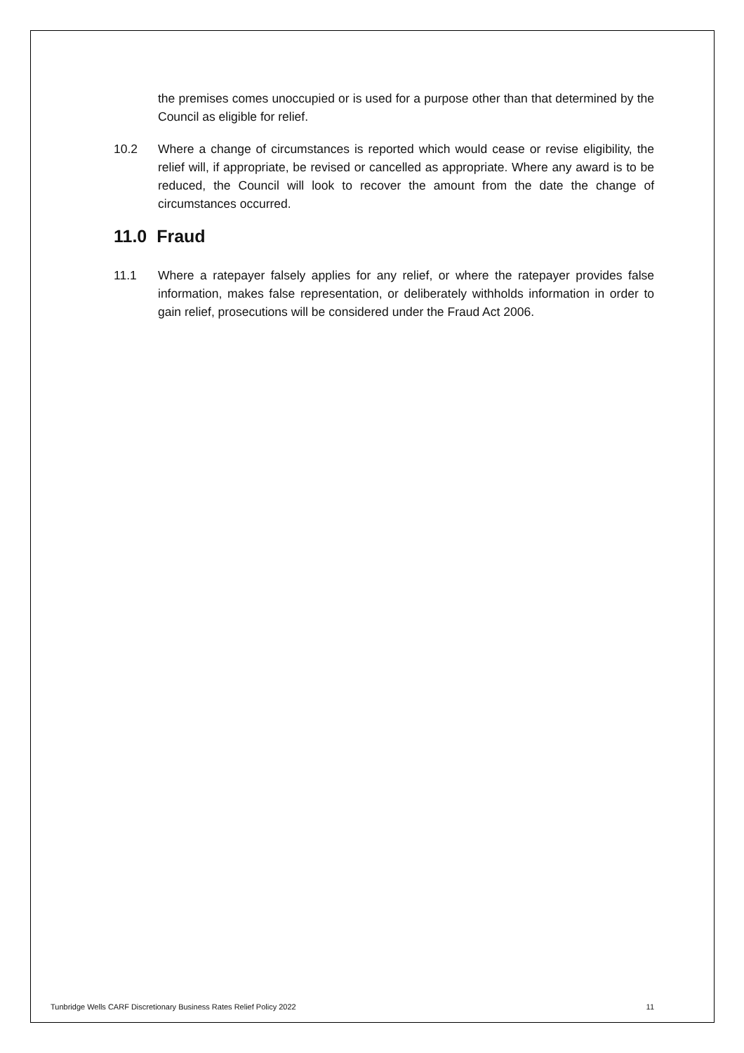the premises comes unoccupied or is used for a purpose other than that determined by the Council as eligible for relief.
10.2 Where a change of circumstances is reported which would cease or revise eligibility, the relief will, if appropriate, be revised or cancelled as appropriate. Where any award is to be reduced, the Council will look to recover the amount from the date the change of circumstances occurred.
11.0 Fraud
11.1 Where a ratepayer falsely applies for any relief, or where the ratepayer provides false information, makes false representation, or deliberately withholds information in order to gain relief, prosecutions will be considered under the Fraud Act 2006.
Tunbridge Wells CARF Discretionary Business Rates Relief Policy 2022 11